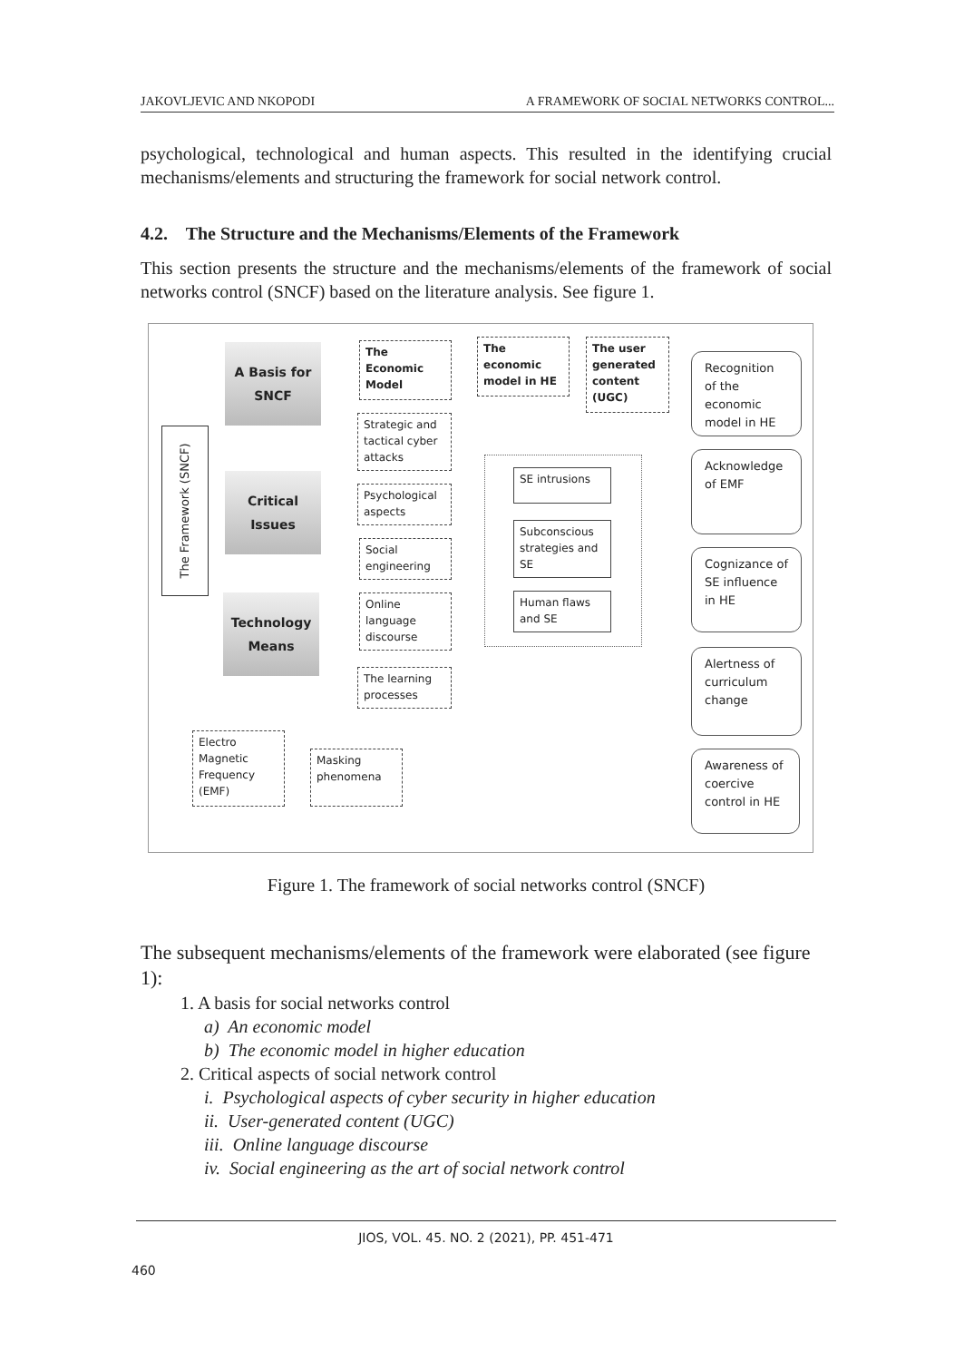JAKOVLJEVIC AND NKOPODI A FRAMEWORK OF SOCIAL NETWORKS CONTROL...
psychological, technological and human aspects. This resulted in the identifying crucial mechanisms/elements and structuring the framework for social network control.
4.2. The Structure and the Mechanisms/Elements of the Framework
This section presents the structure and the mechanisms/elements of the framework of social networks control (SNCF) based on the literature analysis. See figure 1.
The Framework (SNCF)
A Basis for SNCF
Critical Issues
Technology Means
The Economic Model
The economic model in HE
The user generated content (UGC)
Strategic and tactical cyber attacks
Psychological aspects
Social engineering
Online language discourse
The learning processes
SE intrusions
Subconscious strategies and SE
Human flaws and SE
Electro Magnetic Frequency (EMF)
Masking phenomena
Recognition of the economic model in HE
Acknowledge of EMF
Cognizance of SE influence in HE
Alertness of curriculum change
Awareness of coercive control in HE
Figure 1. The framework of social networks control (SNCF)
The subsequent mechanisms/elements of the framework were elaborated (see figure 1):
1. A basis for social networks control
a) An economic model
b) The economic model in higher education
2. Critical aspects of social network control
i. Psychological aspects of cyber security in higher education
ii. User-generated content (UGC)
iii. Online language discourse
iv. Social engineering as the art of social network control
JIOS, VOL. 45. NO. 2 (2021), PP. 451-471
460